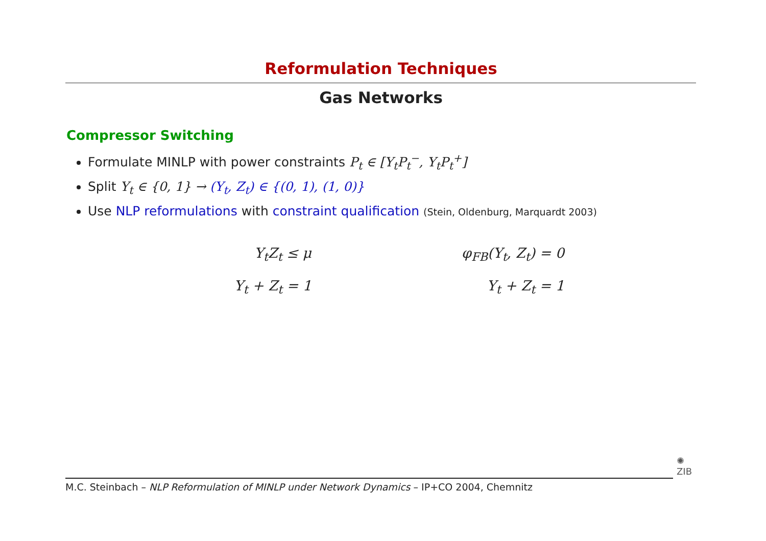Reformulation Techniques
Gas Networks
Compressor Switching
Formulate MINLP with power constraints P<sub>t</sub> ∈ [Y<sub>t</sub>P<sub>t</sub><sup>−</sup>, Y<sub>t</sub>P<sub>t</sub><sup>+</sup>]
Split Y<sub>t</sub> ∈ {0, 1} → (Y<sub>t</sub>, Z<sub>t</sub>) ∈ {(0, 1), (1, 0)}
Use NLP reformulations with constraint qualification (Stein, Oldenburg, Marquardt 2003)
Y<sub>t</sub>Z<sub>t</sub> ≤ μ
Y<sub>t</sub> + Z<sub>t</sub> = 1
φ<sub>FB</sub>(Y<sub>t</sub>, Z<sub>t</sub>) = 0
Y<sub>t</sub> + Z<sub>t</sub> = 1
M.C. Steinbach – NLP Reformulation of MINLP under Network Dynamics – IP+CO 2004, Chemnitz
✺
ZIB